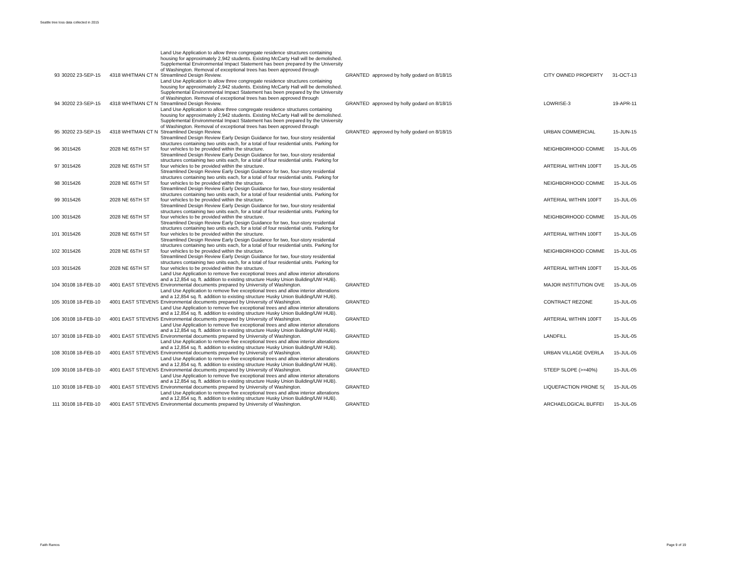Seattle tree loss data collected in 2015
| 93 | 30202 23-SEP-15 | 4318 WHITMAN CT N | Land Use Application to allow three congregate residence structures containing housing for approximately 2,942 students. Existing McCarty Hall will be demolished. Supplemental Environmental Impact Statement has been prepared by the University of Washington. Removal of exceptional trees has been approved through Streamlined Design Review. | GRANTED | approved by holly godard on 8/18/15 | CITY OWNED PROPERTY | 31-OCT-13 |
| 94 | 30202 23-SEP-15 | 4318 WHITMAN CT N | Land Use Application to allow three congregate residence structures containing housing for approximately 2,942 students. Existing McCarty Hall will be demolished. Supplemental Environmental Impact Statement has been prepared by the University of Washington. Removal of exceptional trees has been approved through Streamlined Design Review. | GRANTED | approved by holly godard on 8/18/15 | LOWRISE-3 | 19-APR-11 |
| 95 | 30202 23-SEP-15 | 4318 WHITMAN CT N | Land Use Application to allow three congregate residence structures containing housing for approximately 2,942 students. Existing McCarty Hall will be demolished. Supplemental Environmental Impact Statement has been prepared by the University of Washington. Removal of exceptional trees has been approved through Streamlined Design Review. | GRANTED | approved by holly godard on 8/18/15 | URBAN COMMERCIAL | 15-JUN-15 |
| 96 | 3015426 | 2028 NE 65TH ST | Streamlined Design Review Early Design Guidance for two, four-story residential structures containing two units each, for a total of four residential units. Parking for four vehicles to be provided within the structure. | | | NEIGHBORHOOD COMME | 15-JUL-05 |
| 97 | 3015426 | 2028 NE 65TH ST | Streamlined Design Review Early Design Guidance for two, four-story residential structures containing two units each, for a total of four residential units. Parking for four vehicles to be provided within the structure. | | | ARTERIAL WITHIN 100FT | 15-JUL-05 |
| 98 | 3015426 | 2028 NE 65TH ST | Streamlined Design Review Early Design Guidance for two, four-story residential structures containing two units each, for a total of four residential units. Parking for four vehicles to be provided within the structure. | | | NEIGHBORHOOD COMME | 15-JUL-05 |
| 99 | 3015426 | 2028 NE 65TH ST | Streamlined Design Review Early Design Guidance for two, four-story residential structures containing two units each, for a total of four residential units. Parking for four vehicles to be provided within the structure. | | | ARTERIAL WITHIN 100FT | 15-JUL-05 |
| 100 | 3015426 | 2028 NE 65TH ST | Streamlined Design Review Early Design Guidance for two, four-story residential structures containing two units each, for a total of four residential units. Parking for four vehicles to be provided within the structure. | | | NEIGHBORHOOD COMME | 15-JUL-05 |
| 101 | 3015426 | 2028 NE 65TH ST | Streamlined Design Review Early Design Guidance for two, four-story residential structures containing two units each, for a total of four residential units. Parking for four vehicles to be provided within the structure. | | | ARTERIAL WITHIN 100FT | 15-JUL-05 |
| 102 | 3015426 | 2028 NE 65TH ST | Streamlined Design Review Early Design Guidance for two, four-story residential structures containing two units each, for a total of four residential units. Parking for four vehicles to be provided within the structure. | | | NEIGHBORHOOD COMME | 15-JUL-05 |
| 103 | 3015426 | 2028 NE 65TH ST | Streamlined Design Review Early Design Guidance for two, four-story residential structures containing two units each, for a total of four residential units. Parking for four vehicles to be provided within the structure. | | | ARTERIAL WITHIN 100FT | 15-JUL-05 |
| 104 | 30108 18-FEB-10 | 4001 EAST STEVENS | Land Use Application to remove five exceptional trees and allow interior alterations and a 12,854 sq. ft. addition to existing structure Husky Union Building/UW HUB). Environmental documents prepared by University of Washington. | GRANTED | | MAJOR INSTITUTION OVE | 15-JUL-05 |
| 105 | 30108 18-FEB-10 | 4001 EAST STEVENS | Land Use Application to remove five exceptional trees and allow interior alterations and a 12,854 sq. ft. addition to existing structure Husky Union Building/UW HUB). Environmental documents prepared by University of Washington. | GRANTED | | CONTRACT REZONE | 15-JUL-05 |
| 106 | 30108 18-FEB-10 | 4001 EAST STEVENS | Land Use Application to remove five exceptional trees and allow interior alterations and a 12,854 sq. ft. addition to existing structure Husky Union Building/UW HUB). Environmental documents prepared by University of Washington. | GRANTED | | ARTERIAL WITHIN 100FT | 15-JUL-05 |
| 107 | 30108 18-FEB-10 | 4001 EAST STEVENS | Land Use Application to remove five exceptional trees and allow interior alterations and a 12,854 sq. ft. addition to existing structure Husky Union Building/UW HUB). Environmental documents prepared by University of Washington. | GRANTED | | LANDFILL | 15-JUL-05 |
| 108 | 30108 18-FEB-10 | 4001 EAST STEVENS | Land Use Application to remove five exceptional trees and allow interior alterations and a 12,854 sq. ft. addition to existing structure Husky Union Building/UW HUB). Environmental documents prepared by University of Washington. | GRANTED | | URBAN VILLAGE OVERLA | 15-JUL-05 |
| 109 | 30108 18-FEB-10 | 4001 EAST STEVENS | Land Use Application to remove five exceptional trees and allow interior alterations and a 12,854 sq. ft. addition to existing structure Husky Union Building/UW HUB). Environmental documents prepared by University of Washington. | GRANTED | | STEEP SLOPE (>=40%) | 15-JUL-05 |
| 110 | 30108 18-FEB-10 | 4001 EAST STEVENS | Land Use Application to remove five exceptional trees and allow interior alterations and a 12,854 sq. ft. addition to existing structure Husky Union Building/UW HUB). Environmental documents prepared by University of Washington. | GRANTED | | LIQUEFACTION PRONE S( | 15-JUL-05 |
| 111 | 30108 18-FEB-10 | 4001 EAST STEVENS | Land Use Application to remove five exceptional trees and allow interior alterations and a 12,854 sq. ft. addition to existing structure Husky Union Building/UW HUB). Environmental documents prepared by University of Washington. | GRANTED | | ARCHAELOGICAL BUFFEI | 15-JUL-05 |
Faith Ramos Page 9 of 19